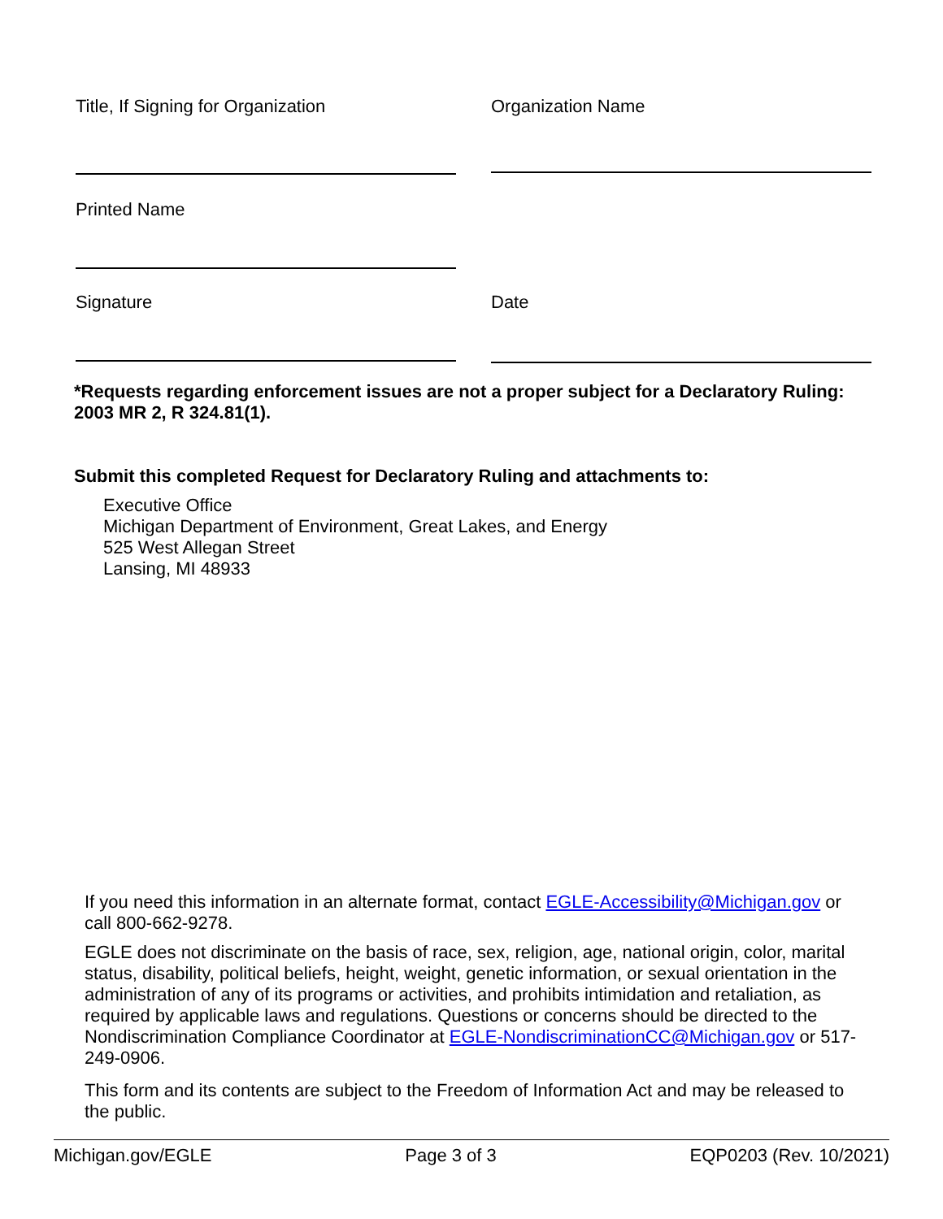Title, If Signing for Organization Organization Name
Printed Name
Signature Date
*Requests regarding enforcement issues are not a proper subject for a Declaratory Ruling: 2003 MR 2, R 324.81(1).
Submit this completed Request for Declaratory Ruling and attachments to:
Executive Office
Michigan Department of Environment, Great Lakes, and Energy
525 West Allegan Street
Lansing, MI 48933
If you need this information in an alternate format, contact EGLE-Accessibility@Michigan.gov or call 800-662-9278.
EGLE does not discriminate on the basis of race, sex, religion, age, national origin, color, marital status, disability, political beliefs, height, weight, genetic information, or sexual orientation in the administration of any of its programs or activities, and prohibits intimidation and retaliation, as required by applicable laws and regulations. Questions or concerns should be directed to the Nondiscrimination Compliance Coordinator at EGLE-NondiscriminationCC@Michigan.gov or 517-249-0906.
This form and its contents are subject to the Freedom of Information Act and may be released to the public.
Michigan.gov/EGLE Page 3 of 3 EQP0203 (Rev. 10/2021)